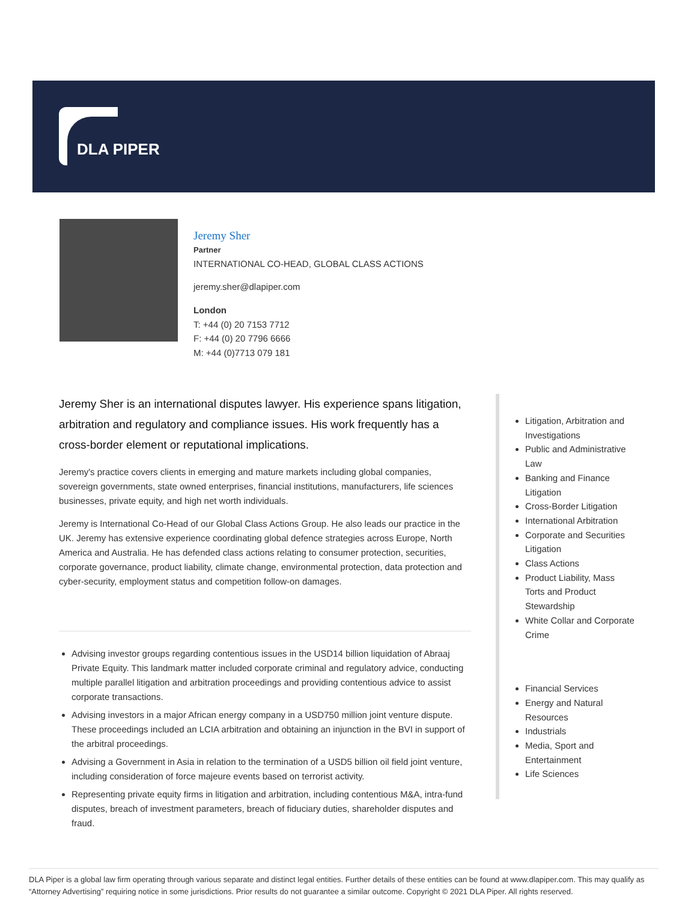DLA PIPER
Jeremy Sher
Partner
INTERNATIONAL CO-HEAD, GLOBAL CLASS ACTIONS
jeremy.sher@dlapiper.com
London
T: +44 (0) 20 7153 7712
F: +44 (0) 20 7796 6666
M: +44 (0)7713 079 181
Jeremy Sher is an international disputes lawyer. His experience spans litigation, arbitration and regulatory and compliance issues. His work frequently has a cross-border element or reputational implications.
Jeremy's practice covers clients in emerging and mature markets including global companies, sovereign governments, state owned enterprises, financial institutions, manufacturers, life sciences businesses, private equity, and high net worth individuals.
Jeremy is International Co-Head of our Global Class Actions Group. He also leads our practice in the UK. Jeremy has extensive experience coordinating global defence strategies across Europe, North America and Australia. He has defended class actions relating to consumer protection, securities, corporate governance, product liability, climate change, environmental protection, data protection and cyber-security, employment status and competition follow-on damages.
Advising investor groups regarding contentious issues in the USD14 billion liquidation of Abraaj Private Equity. This landmark matter included corporate criminal and regulatory advice, conducting multiple parallel litigation and arbitration proceedings and providing contentious advice to assist corporate transactions.
Advising investors in a major African energy company in a USD750 million joint venture dispute. These proceedings included an LCIA arbitration and obtaining an injunction in the BVI in support of the arbitral proceedings.
Advising a Government in Asia in relation to the termination of a USD5 billion oil field joint venture, including consideration of force majeure events based on terrorist activity.
Representing private equity firms in litigation and arbitration, including contentious M&A, intra-fund disputes, breach of investment parameters, breach of fiduciary duties, shareholder disputes and fraud.
Litigation, Arbitration and Investigations
Public and Administrative Law
Banking and Finance Litigation
Cross-Border Litigation
International Arbitration
Corporate and Securities Litigation
Class Actions
Product Liability, Mass Torts and Product Stewardship
White Collar and Corporate Crime
Financial Services
Energy and Natural Resources
Industrials
Media, Sport and Entertainment
Life Sciences
DLA Piper is a global law firm operating through various separate and distinct legal entities. Further details of these entities can be found at www.dlapiper.com. This may qualify as “Attorney Advertising” requiring notice in some jurisdictions. Prior results do not guarantee a similar outcome. Copyright © 2021 DLA Piper. All rights reserved.